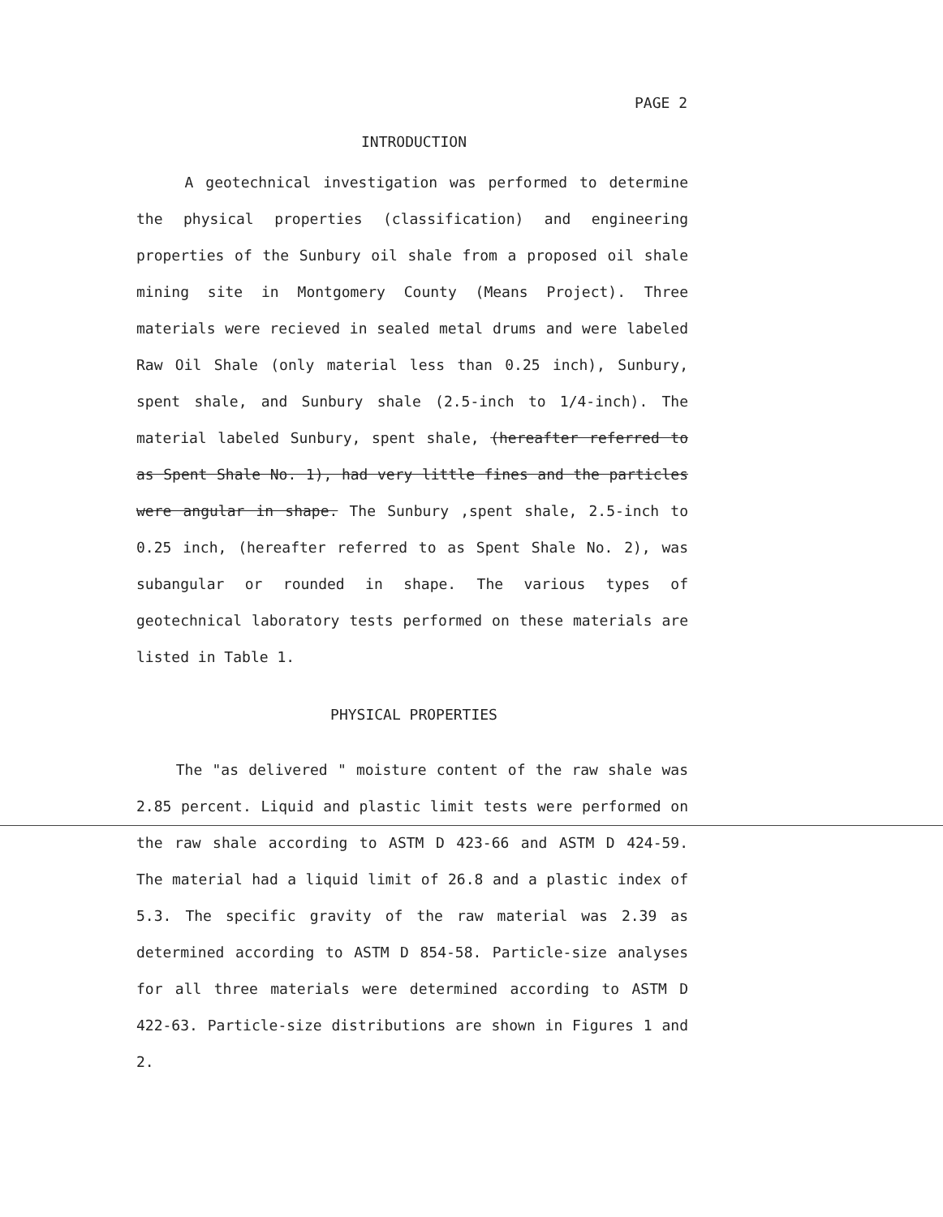PAGE 2
INTRODUCTION
A geotechnical investigation was performed to determine the physical properties (classification) and engineering properties of the Sunbury oil shale from a proposed oil shale mining site in Montgomery County (Means Project). Three materials were recieved in sealed metal drums and were labeled Raw Oil Shale (only material less than 0.25 inch), Sunbury, spent shale, and Sunbury shale (2.5-inch to 1/4-inch). The material labeled Sunbury, spent shale, (hereafter referred to as Spent Shale No. 1), had very little fines and the particles were angular in shape. The Sunbury ,spent shale, 2.5-inch to 0.25 inch, (hereafter referred to as Spent Shale No. 2), was subangular or rounded in shape. The various types of geotechnical laboratory tests performed on these materials are listed in Table 1.
PHYSICAL PROPERTIES
The "as delivered " moisture content of the raw shale was 2.85 percent. Liquid and plastic limit tests were performed on the raw shale according to ASTM D 423-66 and ASTM D 424-59. The material had a liquid limit of 26.8 and a plastic index of 5.3. The specific gravity of the raw material was 2.39 as determined according to ASTM D 854-58. Particle-size analyses for all three materials were determined according to ASTM D 422-63. Particle-size distributions are shown in Figures 1 and 2.